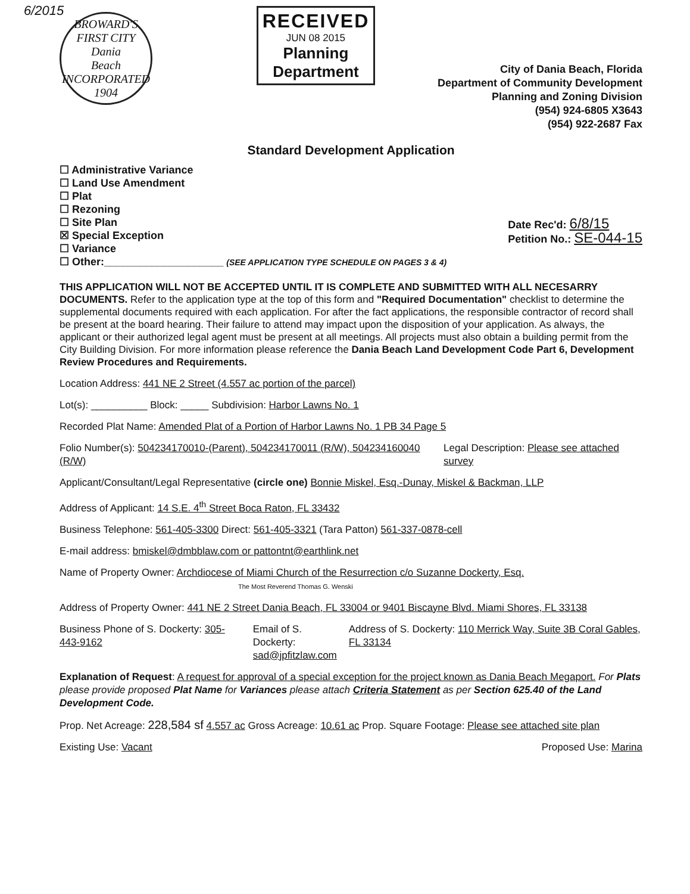6/2015
BROWARD'S FIRST CITY
Dania
Beach
INCORPORATED 1904
RECEIVED
JUN 08 2015
Planning
Department
City of Dania Beach, Florida
Department of Community Development
Planning and Zoning Division
(954) 924-6805 X3643
(954) 922-2687 Fax
Standard Development Application
☐ Administrative Variance
☐ Land Use Amendment
☐ Plat
☐ Rezoning
☐ Site Plan
☒ Special Exception
☐ Variance
☐ Other:____________________ (SEE APPLICATION TYPE SCHEDULE ON PAGES 3 & 4)
Date Rec'd: 6/8/15
Petition No.: SE-044-15
THIS APPLICATION WILL NOT BE ACCEPTED UNTIL IT IS COMPLETE AND SUBMITTED WITH ALL NECESARRY DOCUMENTS. Refer to the application type at the top of this form and "Required Documentation" checklist to determine the supplemental documents required with each application. For after the fact applications, the responsible contractor of record shall be present at the board hearing. Their failure to attend may impact upon the disposition of your application. As always, the applicant or their authorized legal agent must be present at all meetings. All projects must also obtain a building permit from the City Building Division. For more information please reference the Dania Beach Land Development Code Part 6, Development Review Procedures and Requirements.
Location Address: 441 NE 2 Street (4.557 ac portion of the parcel)
Lot(s): __________ Block: _____ Subdivision: Harbor Lawns No. 1
Recorded Plat Name: Amended Plat of a Portion of Harbor Lawns No. 1 PB 34 Page 5
Folio Number(s): 504234170010-(Parent), 504234170011 (R/W), 504234160040 (R/W)
Legal Description: Please see attached survey
Applicant/Consultant/Legal Representative (circle one) Bonnie Miskel, Esq.-Dunay, Miskel & Backman, LLP
Address of Applicant: 14 S.E. 4<sup>th</sup> Street Boca Raton, FL 33432
Business Telephone: 561-405-3300 Direct: 561-405-3321 (Tara Patton) 561-337-0878-cell
E-mail address: bmiskel@dmbblaw.com or pattontnt@earthlink.net
Name of Property Owner: Archdiocese of Miami Church of the Resurrection c/o Suzanne Dockerty, Esq.
The Most Reverend Thomas G. Wenski
Address of Property Owner: 441 NE 2 Street Dania Beach, FL 33004 or 9401 Biscayne Blvd. Miami Shores, FL 33138
Business Phone of S. Dockerty: 305-443-9162
Email of S. Dockerty:
sad@jpfitzlaw.com
Address of S. Dockerty: 110 Merrick Way, Suite 3B Coral Gables, FL 33134
Explanation of Request: A request for approval of a special exception for the project known as Dania Beach Megaport. For Plats please provide proposed Plat Name for Variances please attach Criteria Statement as per Section 625.40 of the Land Development Code.
Prop. Net Acreage: 228,584 sf 4.557 ac Gross Acreage: 10.61 ac Prop. Square Footage: Please see attached site plan
Existing Use: Vacant Proposed Use: Marina